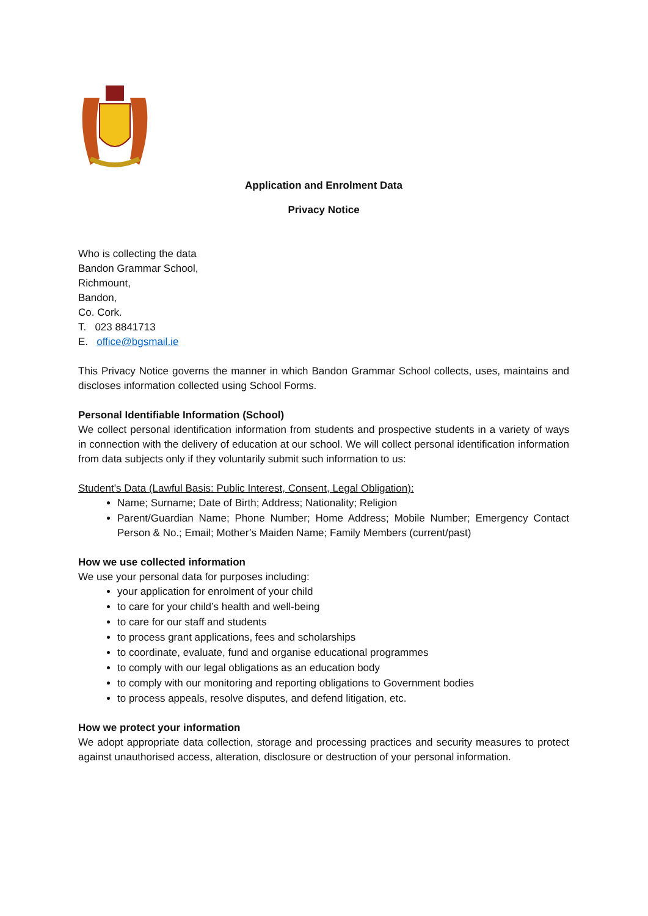Application and Enrolment Data
Privacy Notice
Who is collecting the data
Bandon Grammar School,
Richmount,
Bandon,
Co. Cork.
T. 023 8841713
E. office@bgsmail.ie
This Privacy Notice governs the manner in which Bandon Grammar School collects, uses, maintains and discloses information collected using School Forms.
Personal Identifiable Information (School)
We collect personal identification information from students and prospective students in a variety of ways in connection with the delivery of education at our school. We will collect personal identification information from data subjects only if they voluntarily submit such information to us:
Student’s Data (Lawful Basis: Public Interest, Consent, Legal Obligation):
Name; Surname; Date of Birth; Address; Nationality; Religion
Parent/Guardian Name; Phone Number; Home Address; Mobile Number; Emergency Contact Person & No.; Email; Mother’s Maiden Name; Family Members (current/past)
How we use collected information
We use your personal data for purposes including:
your application for enrolment of your child
to care for your child’s health and well-being
to care for our staff and students
to process grant applications, fees and scholarships
to coordinate, evaluate, fund and organise educational programmes
to comply with our legal obligations as an education body
to comply with our monitoring and reporting obligations to Government bodies
to process appeals, resolve disputes, and defend litigation, etc.
How we protect your information
We adopt appropriate data collection, storage and processing practices and security measures to protect against unauthorised access, alteration, disclosure or destruction of your personal information.